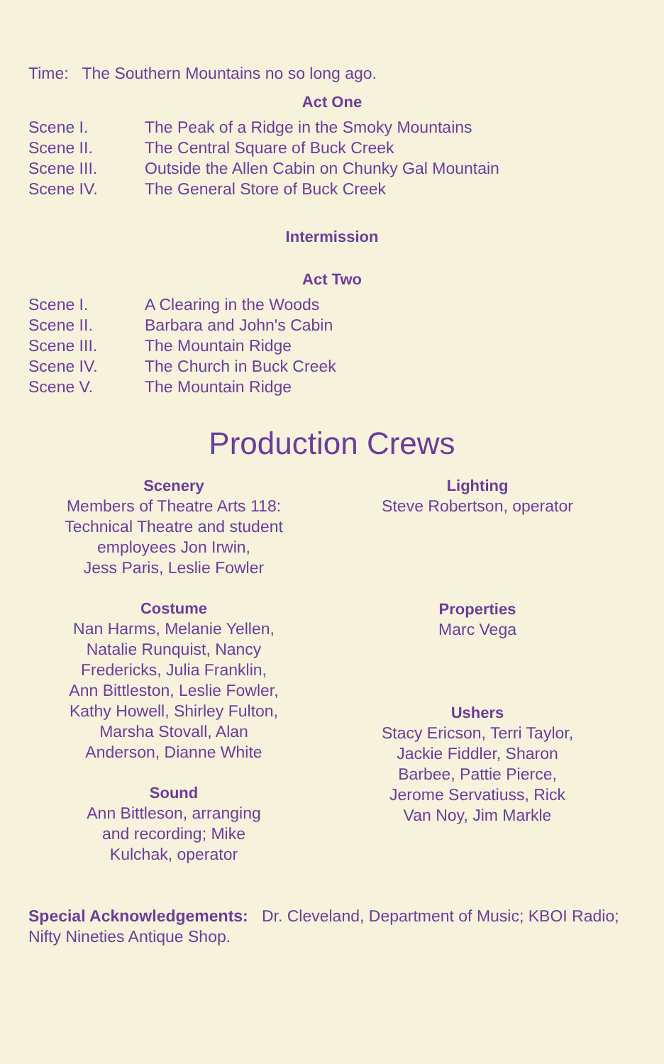Time: The Southern Mountains no so long ago.
Act One
Scene I. The Peak of a Ridge in the Smoky Mountains
Scene II. The Central Square of Buck Creek
Scene III. Outside the Allen Cabin on Chunky Gal Mountain
Scene IV. The General Store of Buck Creek
Intermission
Act Two
Scene I. A Clearing in the Woods
Scene II. Barbara and John's Cabin
Scene III. The Mountain Ridge
Scene IV. The Church in Buck Creek
Scene V. The Mountain Ridge
Production Crews
Scenery
Members of Theatre Arts 118:
Technical Theatre and student
employees Jon Irwin,
Jess Paris, Leslie Fowler
Costume
Nan Harms, Melanie Yellen,
Natalie Runquist, Nancy
Fredericks, Julia Franklin,
Ann Bittleston, Leslie Fowler,
Kathy Howell, Shirley Fulton,
Marsha Stovall, Alan
Anderson, Dianne White
Sound
Ann Bittleson, arranging
and recording; Mike
Kulchak, operator
Lighting
Steve Robertson, operator
Properties
Marc Vega
Ushers
Stacy Ericson, Terri Taylor,
Jackie Fiddler, Sharon
Barbee, Pattie Pierce,
Jerome Servatiuss, Rick
Van Noy, Jim Markle
Special Acknowledgements: Dr. Cleveland, Department of Music; KBOI Radio; Nifty Nineties Antique Shop.